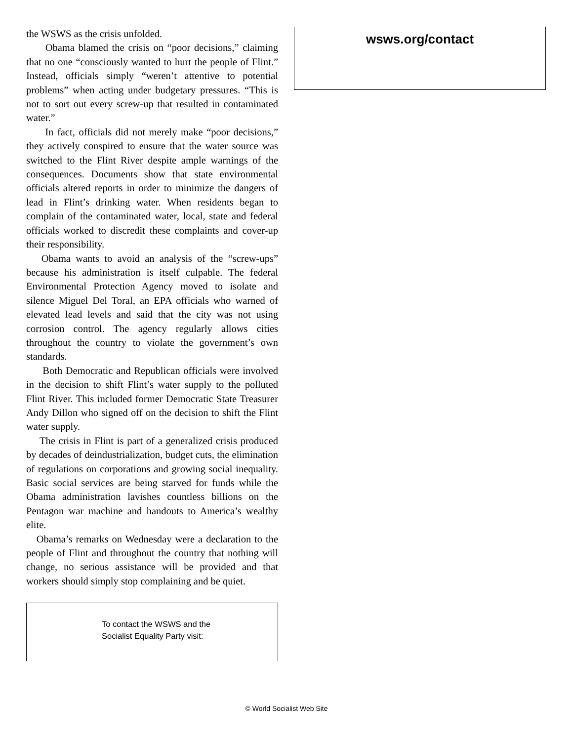the WSWS as the crisis unfolded.
Obama blamed the crisis on “poor decisions,” claiming that no one “consciously wanted to hurt the people of Flint.” Instead, officials simply “weren’t attentive to potential problems” when acting under budgetary pressures. “This is not to sort out every screw-up that resulted in contaminated water.”
In fact, officials did not merely make “poor decisions,” they actively conspired to ensure that the water source was switched to the Flint River despite ample warnings of the consequences. Documents show that state environmental officials altered reports in order to minimize the dangers of lead in Flint’s drinking water. When residents began to complain of the contaminated water, local, state and federal officials worked to discredit these complaints and cover-up their responsibility.
Obama wants to avoid an analysis of the “screw-ups” because his administration is itself culpable. The federal Environmental Protection Agency moved to isolate and silence Miguel Del Toral, an EPA officials who warned of elevated lead levels and said that the city was not using corrosion control. The agency regularly allows cities throughout the country to violate the government’s own standards.
Both Democratic and Republican officials were involved in the decision to shift Flint’s water supply to the polluted Flint River. This included former Democratic State Treasurer Andy Dillon who signed off on the decision to shift the Flint water supply.
The crisis in Flint is part of a generalized crisis produced by decades of deindustrialization, budget cuts, the elimination of regulations on corporations and growing social inequality. Basic social services are being starved for funds while the Obama administration lavishes countless billions on the Pentagon war machine and handouts to America’s wealthy elite.
Obama’s remarks on Wednesday were a declaration to the people of Flint and throughout the country that nothing will change, no serious assistance will be provided and that workers should simply stop complaining and be quiet.
To contact the WSWS and the
Socialist Equality Party visit:
wsws.org/contact
© World Socialist Web Site